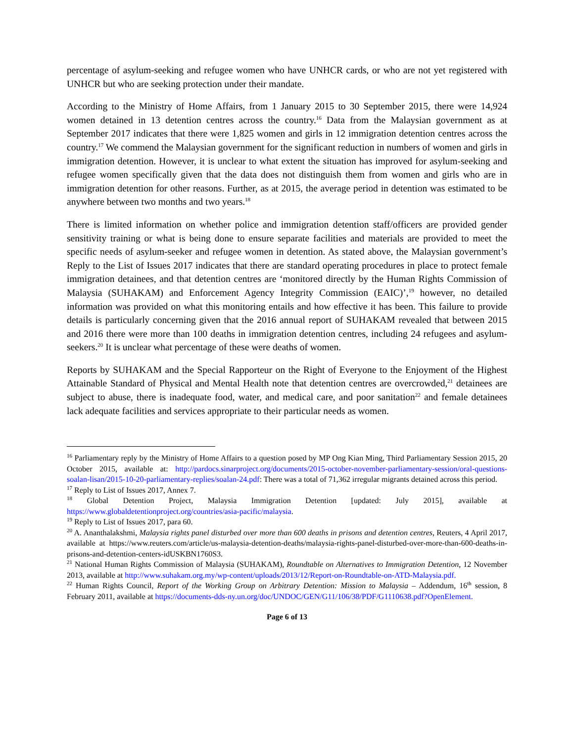percentage of asylum-seeking and refugee women who have UNHCR cards, or who are not yet registered with UNHCR but who are seeking protection under their mandate.
According to the Ministry of Home Affairs, from 1 January 2015 to 30 September 2015, there were 14,924 women detained in 13 detention centres across the country.<sup>16</sup> Data from the Malaysian government as at September 2017 indicates that there were 1,825 women and girls in 12 immigration detention centres across the country.<sup>17</sup> We commend the Malaysian government for the significant reduction in numbers of women and girls in immigration detention. However, it is unclear to what extent the situation has improved for asylum-seeking and refugee women specifically given that the data does not distinguish them from women and girls who are in immigration detention for other reasons. Further, as at 2015, the average period in detention was estimated to be anywhere between two months and two years.<sup>18</sup>
There is limited information on whether police and immigration detention staff/officers are provided gender sensitivity training or what is being done to ensure separate facilities and materials are provided to meet the specific needs of asylum-seeker and refugee women in detention. As stated above, the Malaysian government’s Reply to the List of Issues 2017 indicates that there are standard operating procedures in place to protect female immigration detainees, and that detention centres are ‘monitored directly by the Human Rights Commission of Malaysia (SUHAKAM) and Enforcement Agency Integrity Commission (EAIC)’,<sup>19</sup> however, no detailed information was provided on what this monitoring entails and how effective it has been. This failure to provide details is particularly concerning given that the 2016 annual report of SUHAKAM revealed that between 2015 and 2016 there were more than 100 deaths in immigration detention centres, including 24 refugees and asylum-seekers.<sup>20</sup> It is unclear what percentage of these were deaths of women.
Reports by SUHAKAM and the Special Rapporteur on the Right of Everyone to the Enjoyment of the Highest Attainable Standard of Physical and Mental Health note that detention centres are overcrowded,<sup>21</sup> detainees are subject to abuse, there is inadequate food, water, and medical care, and poor sanitation<sup>22</sup> and female detainees lack adequate facilities and services appropriate to their particular needs as women.
<sup>16</sup> Parliamentary reply by the Ministry of Home Affairs to a question posed by MP Ong Kian Ming, Third Parliamentary Session 2015, 20 October 2015, available at: http://pardocs.sinarproject.org/documents/2015-october-november-parliamentary-session/oral-questions-soalan-lisan/2015-10-20-parliamentary-replies/soalan-24.pdf: There was a total of 71,362 irregular migrants detained across this period.
<sup>17</sup> Reply to List of Issues 2017, Annex 7.
<sup>18</sup> Global Detention Project, Malaysia Immigration Detention [updated: July 2015], available at https://www.globaldetentionproject.org/countries/asia-pacific/malaysia.
<sup>19</sup> Reply to List of Issues 2017, para 60.
<sup>20</sup> A. Ananthalakshmi, Malaysia rights panel disturbed over more than 600 deaths in prisons and detention centres, Reuters, 4 April 2017, available at https://www.reuters.com/article/us-malaysia-detention-deaths/malaysia-rights-panel-disturbed-over-more-than-600-deaths-in-prisons-and-detention-centers-idUSKBN1760S3.
<sup>21</sup> National Human Rights Commission of Malaysia (SUHAKAM), Roundtable on Alternatives to Immigration Detention, 12 November 2013, available at http://www.suhakam.org.my/wp-content/uploads/2013/12/Report-on-Roundtable-on-ATD-Malaysia.pdf.
<sup>22</sup> Human Rights Council, Report of the Working Group on Arbitrary Detention: Mission to Malaysia – Addendum, 16<sup>th</sup> session, 8 February 2011, available at https://documents-dds-ny.un.org/doc/UNDOC/GEN/G11/106/38/PDF/G1110638.pdf?OpenElement.
Page 6 of 13